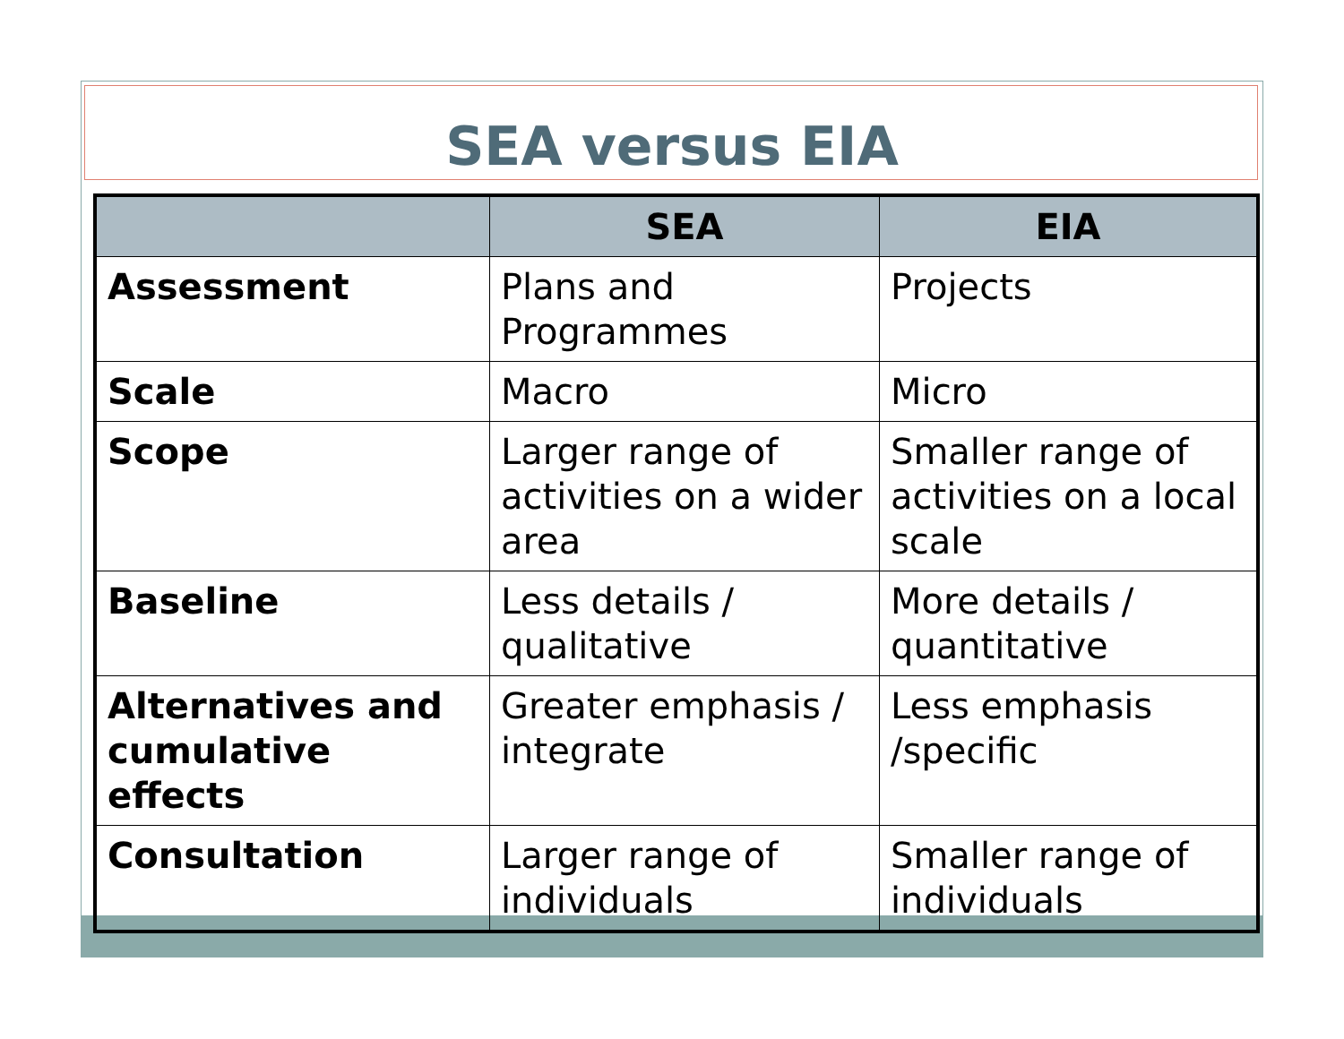SEA versus EIA
| | SEA | EIA |
| --- | --- | --- |
| Assessment | Plans and Programmes | Projects |
| Scale | Macro | Micro |
| Scope | Larger range of activities on a wider area | Smaller range of activities on a local scale |
| Baseline | Less details / qualitative | More details / quantitative |
| Alternatives and cumulative effects | Greater emphasis / integrate | Less emphasis /specific |
| Consultation | Larger range of individuals | Smaller range of individuals |